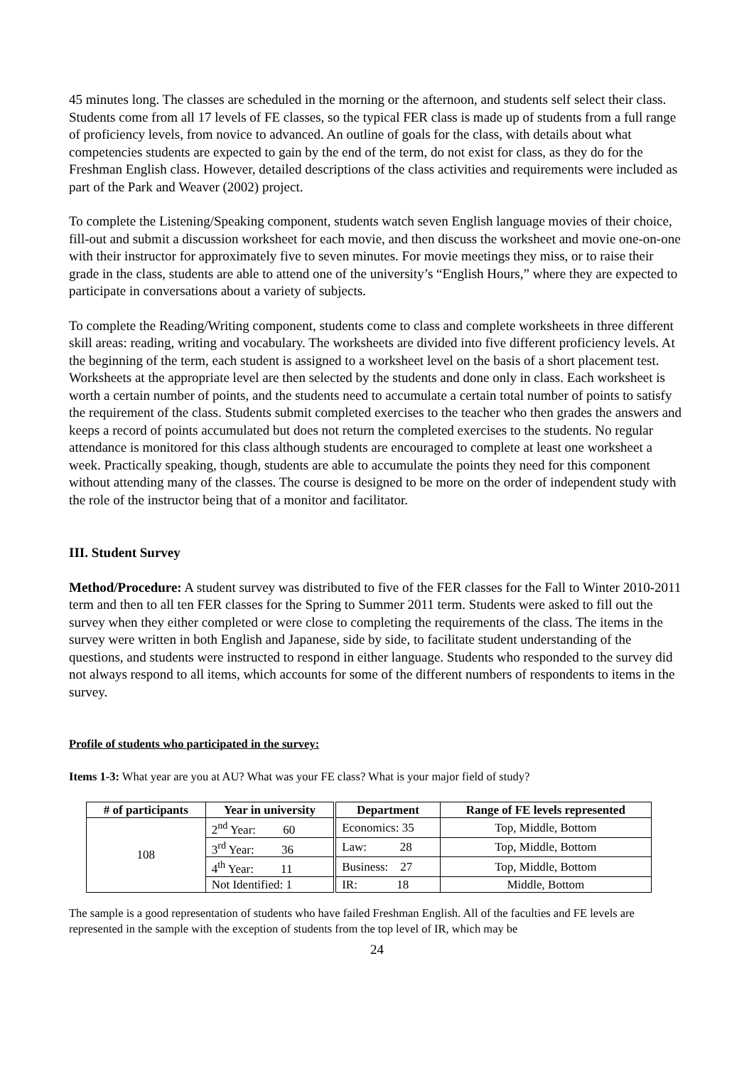45 minutes long. The classes are scheduled in the morning or the afternoon, and students self select their class. Students come from all 17 levels of FE classes, so the typical FER class is made up of students from a full range of proficiency levels, from novice to advanced. An outline of goals for the class, with details about what competencies students are expected to gain by the end of the term, do not exist for class, as they do for the Freshman English class. However, detailed descriptions of the class activities and requirements were included as part of the Park and Weaver (2002) project.
To complete the Listening/Speaking component, students watch seven English language movies of their choice, fill-out and submit a discussion worksheet for each movie, and then discuss the worksheet and movie one-on-one with their instructor for approximately five to seven minutes. For movie meetings they miss, or to raise their grade in the class, students are able to attend one of the university’s “English Hours,” where they are expected to participate in conversations about a variety of subjects.
To complete the Reading/Writing component, students come to class and complete worksheets in three different skill areas: reading, writing and vocabulary. The worksheets are divided into five different proficiency levels. At the beginning of the term, each student is assigned to a worksheet level on the basis of a short placement test. Worksheets at the appropriate level are then selected by the students and done only in class. Each worksheet is worth a certain number of points, and the students need to accumulate a certain total number of points to satisfy the requirement of the class. Students submit completed exercises to the teacher who then grades the answers and keeps a record of points accumulated but does not return the completed exercises to the students. No regular attendance is monitored for this class although students are encouraged to complete at least one worksheet a week. Practically speaking, though, students are able to accumulate the points they need for this component without attending many of the classes. The course is designed to be more on the order of independent study with the role of the instructor being that of a monitor and facilitator.
III. Student Survey
Method/Procedure: A student survey was distributed to five of the FER classes for the Fall to Winter 2010-2011 term and then to all ten FER classes for the Spring to Summer 2011 term. Students were asked to fill out the survey when they either completed or were close to completing the requirements of the class. The items in the survey were written in both English and Japanese, side by side, to facilitate student understanding of the questions, and students were instructed to respond in either language. Students who responded to the survey did not always respond to all items, which accounts for some of the different numbers of respondents to items in the survey.
Profile of students who participated in the survey:
Items 1-3: What year are you at AU? What was your FE class? What is your major field of study?
| # of participants | Year in university | Department | Range of FE levels represented |
| --- | --- | --- | --- |
| 108 | 2<sup>nd</sup> Year: 60 | Economics: 35 | Top, Middle, Bottom |
| | 3<sup>rd</sup> Year: 36 | Law: 28 | Top, Middle, Bottom |
| | 4<sup>th</sup> Year: 11 | Business: 27 | Top, Middle, Bottom |
| | Not Identified: 1 | IR: 18 | Middle, Bottom |
The sample is a good representation of students who have failed Freshman English. All of the faculties and FE levels are represented in the sample with the exception of students from the top level of IR, which may be
24